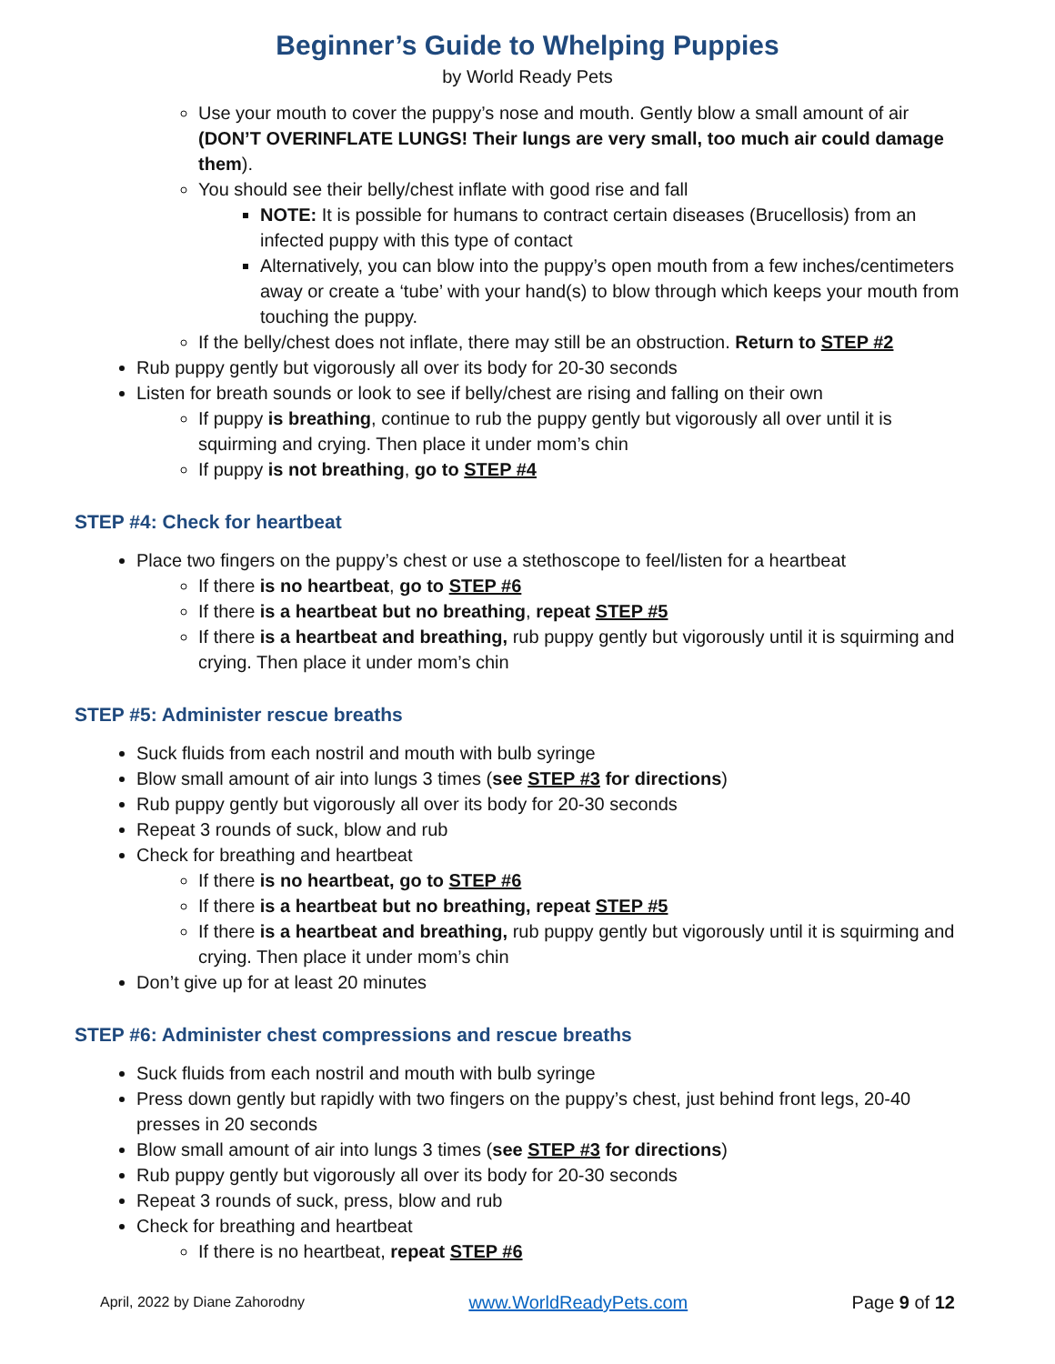Beginner’s Guide to Whelping Puppies
by World Ready Pets
Use your mouth to cover the puppy’s nose and mouth. Gently blow a small amount of air (DON’T OVERINFLATE LUNGS! Their lungs are very small, too much air could damage them).
You should see their belly/chest inflate with good rise and fall
NOTE: It is possible for humans to contract certain diseases (Brucellosis) from an infected puppy with this type of contact
Alternatively, you can blow into the puppy’s open mouth from a few inches/centimeters away or create a ‘tube’ with your hand(s) to blow through which keeps your mouth from touching the puppy.
If the belly/chest does not inflate, there may still be an obstruction. Return to STEP #2
Rub puppy gently but vigorously all over its body for 20-30 seconds
Listen for breath sounds or look to see if belly/chest are rising and falling on their own
If puppy is breathing, continue to rub the puppy gently but vigorously all over until it is squirming and crying. Then place it under mom’s chin
If puppy is not breathing, go to STEP #4
STEP #4: Check for heartbeat
Place two fingers on the puppy’s chest or use a stethoscope to feel/listen for a heartbeat
If there is no heartbeat, go to STEP #6
If there is a heartbeat but no breathing, repeat STEP #5
If there is a heartbeat and breathing, rub puppy gently but vigorously until it is squirming and crying. Then place it under mom’s chin
STEP #5: Administer rescue breaths
Suck fluids from each nostril and mouth with bulb syringe
Blow small amount of air into lungs 3 times (see STEP #3 for directions)
Rub puppy gently but vigorously all over its body for 20-30 seconds
Repeat 3 rounds of suck, blow and rub
Check for breathing and heartbeat
If there is no heartbeat, go to STEP #6
If there is a heartbeat but no breathing, repeat STEP #5
If there is a heartbeat and breathing, rub puppy gently but vigorously until it is squirming and crying. Then place it under mom’s chin
Don’t give up for at least 20 minutes
STEP #6: Administer chest compressions and rescue breaths
Suck fluids from each nostril and mouth with bulb syringe
Press down gently but rapidly with two fingers on the puppy’s chest, just behind front legs, 20-40 presses in 20 seconds
Blow small amount of air into lungs 3 times (see STEP #3 for directions)
Rub puppy gently but vigorously all over its body for 20-30 seconds
Repeat 3 rounds of suck, press, blow and rub
Check for breathing and heartbeat
If there is no heartbeat, repeat STEP #6
April, 2022 by Diane Zahorodny www.WorldReadyPets.com Page 9 of 12